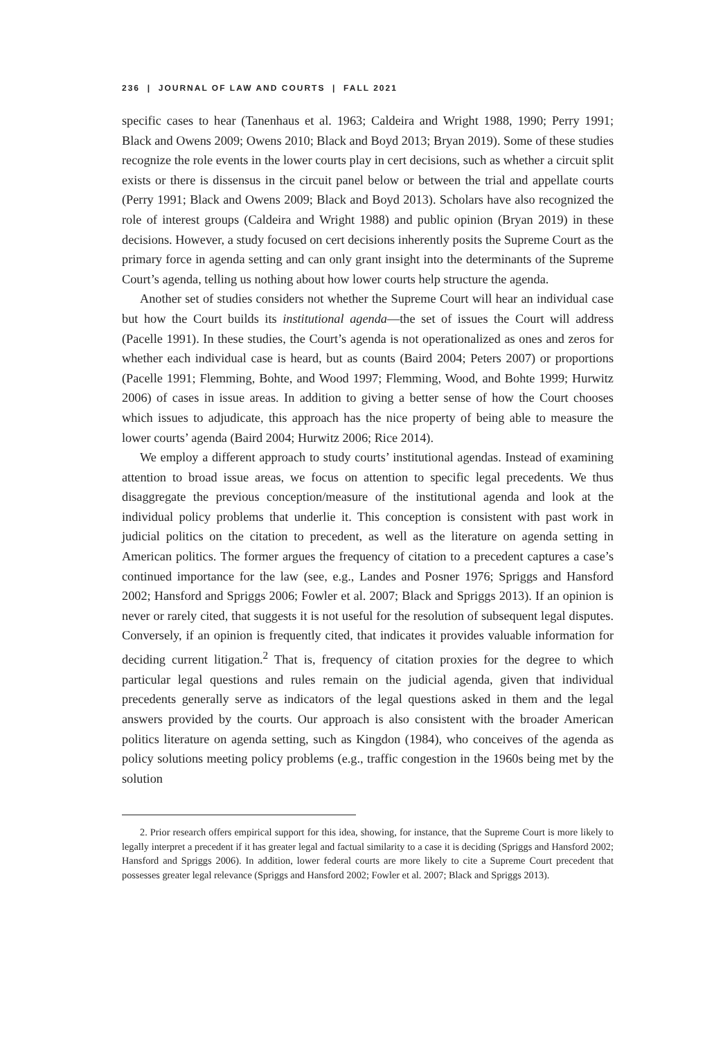236 | JOURNAL OF LAW AND COURTS | FALL 2021
specific cases to hear (Tanenhaus et al. 1963; Caldeira and Wright 1988, 1990; Perry 1991; Black and Owens 2009; Owens 2010; Black and Boyd 2013; Bryan 2019). Some of these studies recognize the role events in the lower courts play in cert decisions, such as whether a circuit split exists or there is dissensus in the circuit panel below or between the trial and appellate courts (Perry 1991; Black and Owens 2009; Black and Boyd 2013). Scholars have also recognized the role of interest groups (Caldeira and Wright 1988) and public opinion (Bryan 2019) in these decisions. However, a study focused on cert decisions inherently posits the Supreme Court as the primary force in agenda setting and can only grant insight into the determinants of the Supreme Court’s agenda, telling us nothing about how lower courts help structure the agenda.
Another set of studies considers not whether the Supreme Court will hear an individual case but how the Court builds its institutional agenda—the set of issues the Court will address (Pacelle 1991). In these studies, the Court’s agenda is not operationalized as ones and zeros for whether each individual case is heard, but as counts (Baird 2004; Peters 2007) or proportions (Pacelle 1991; Flemming, Bohte, and Wood 1997; Flemming, Wood, and Bohte 1999; Hurwitz 2006) of cases in issue areas. In addition to giving a better sense of how the Court chooses which issues to adjudicate, this approach has the nice property of being able to measure the lower courts’ agenda (Baird 2004; Hurwitz 2006; Rice 2014).
We employ a different approach to study courts’ institutional agendas. Instead of examining attention to broad issue areas, we focus on attention to specific legal precedents. We thus disaggregate the previous conception/measure of the institutional agenda and look at the individual policy problems that underlie it. This conception is consistent with past work in judicial politics on the citation to precedent, as well as the literature on agenda setting in American politics. The former argues the frequency of citation to a precedent captures a case’s continued importance for the law (see, e.g., Landes and Posner 1976; Spriggs and Hansford 2002; Hansford and Spriggs 2006; Fowler et al. 2007; Black and Spriggs 2013). If an opinion is never or rarely cited, that suggests it is not useful for the resolution of subsequent legal disputes. Conversely, if an opinion is frequently cited, that indicates it provides valuable information for deciding current litigation.<sup>2</sup> That is, frequency of citation proxies for the degree to which particular legal questions and rules remain on the judicial agenda, given that individual precedents generally serve as indicators of the legal questions asked in them and the legal answers provided by the courts. Our approach is also consistent with the broader American politics literature on agenda setting, such as Kingdon (1984), who conceives of the agenda as policy solutions meeting policy problems (e.g., traffic congestion in the 1960s being met by the solution
2. Prior research offers empirical support for this idea, showing, for instance, that the Supreme Court is more likely to legally interpret a precedent if it has greater legal and factual similarity to a case it is deciding (Spriggs and Hansford 2002; Hansford and Spriggs 2006). In addition, lower federal courts are more likely to cite a Supreme Court precedent that possesses greater legal relevance (Spriggs and Hansford 2002; Fowler et al. 2007; Black and Spriggs 2013).